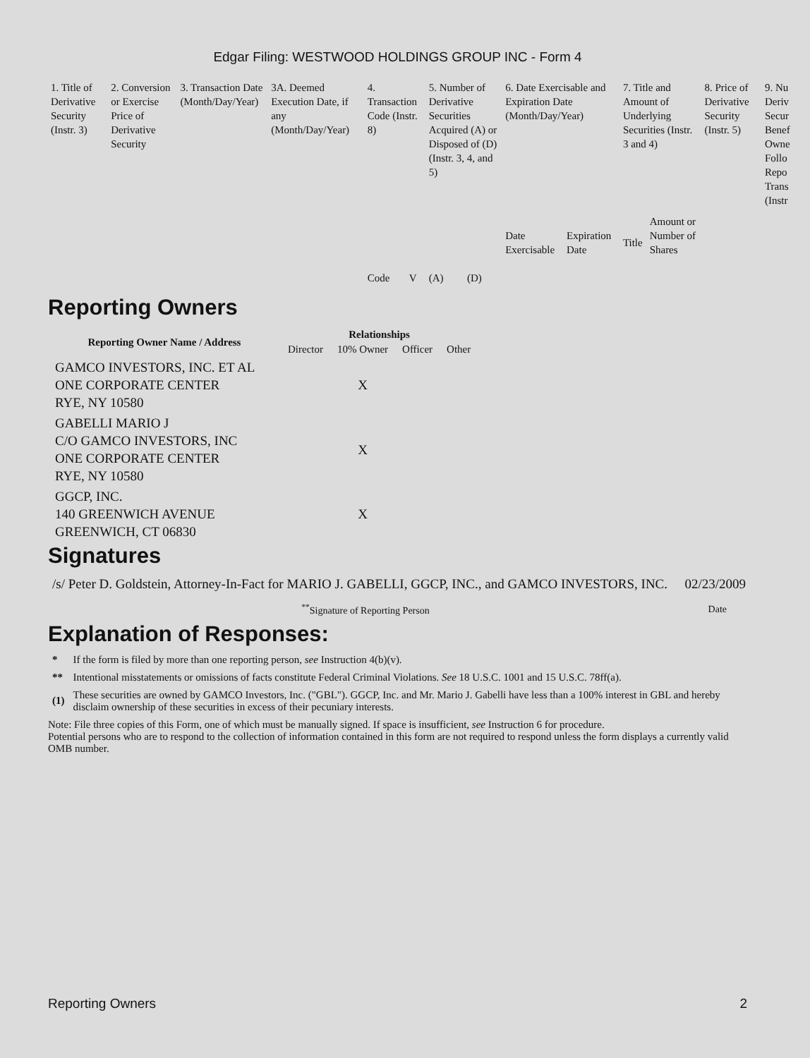Edgar Filing: WESTWOOD HOLDINGS GROUP INC - Form 4
| 1. Title of Derivative Security (Instr. 3) | 2. Conversion or Exercise Price of Derivative Security | 3. Transaction Date (Month/Day/Year) | 3A. Deemed Execution Date, if any (Month/Day/Year) | 4. Transaction Code (Instr. 8) | | 5. Number of Derivative Securities Acquired (A) or Disposed of (D) (Instr. 3, 4, and 5) | | 6. Date Exercisable and Expiration Date (Month/Day/Year) | | 7. Title and Amount of Underlying Securities (Instr. 3 and 4) | | 8. Price of Derivative Security (Instr. 5) | 9. Nu Deriv Secur Benef Owne Follo Repo Trans (Instr |
| | | | | Code | V | (A) | (D) | Date Exercisable | Expiration Date | Title | Amount or Number of Shares | | |
Reporting Owners
| Reporting Owner Name / Address | Relationships | | | |
| --- | --- | --- | --- | --- |
| | Director | 10% Owner | Officer | Other |
| GAMCO INVESTORS, INC. ET AL ONE CORPORATE CENTER RYE, NY 10580 | | X | | |
| GABELLI MARIO J C/O GAMCO INVESTORS, INC ONE CORPORATE CENTER RYE, NY 10580 | | X | | |
| GGCP, INC. 140 GREENWICH AVENUE GREENWICH, CT 06830 | | X | | |
Signatures
| /s/ Peter D. Goldstein, Attorney-In-Fact for MARIO J. GABELLI, GGCP, INC., and GAMCO INVESTORS, INC. | 02/23/2009 |
| <sup>**</sup> Signature of Reporting Person | Date |
Explanation of Responses:
| * | If the form is filed by more than one reporting person, see Instruction 4(b)(v). |
| ** | Intentional misstatements or omissions of facts constitute Federal Criminal Violations. See 18 U.S.C. 1001 and 15 U.S.C. 78ff(a). |
| (1) | These securities are owned by GAMCO Investors, Inc. ("GBL"). GGCP, Inc. and Mr. Mario J. Gabelli have less than a 100% interest in GBL and hereby disclaim ownership of these securities in excess of their pecuniary interests. |
Note: File three copies of this Form, one of which must be manually signed. If space is insufficient, see Instruction 6 for procedure.
Potential persons who are to respond to the collection of information contained in this form are not required to respond unless the form displays a currently valid OMB number.
Reporting Owners 2